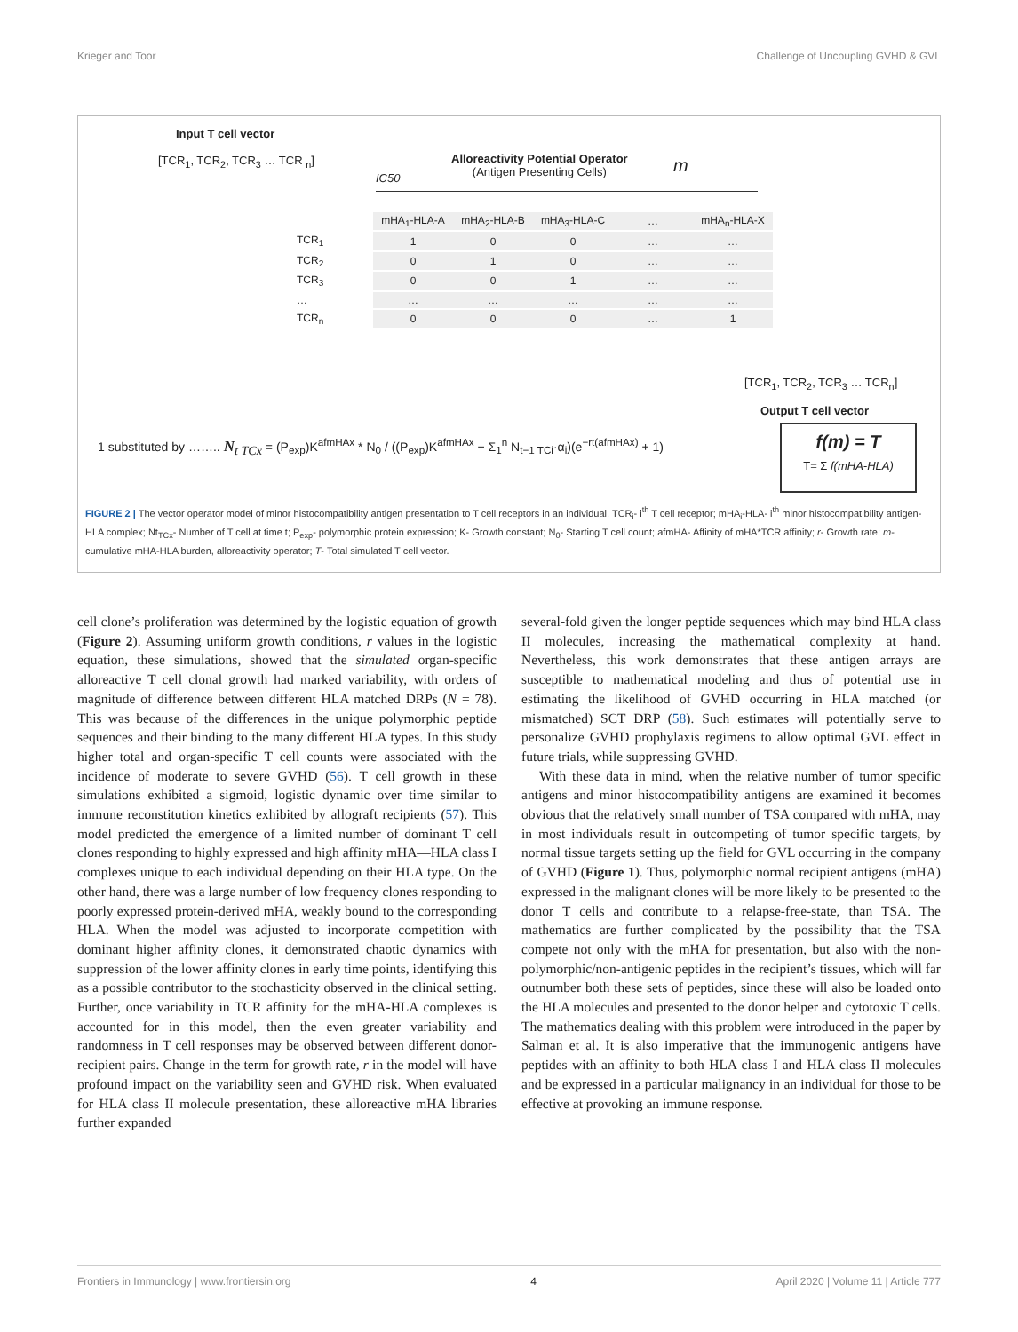Krieger and Toor Challenge of Uncoupling GVHD & GVL
Input T cell vector
[TCR<sub>1</sub>, TCR<sub>2</sub>, TCR<sub>3</sub> … TCR <sub>n</sub>]
Alloreactivity Potential Operator
(Antigen Presenting Cells)
m
IC50
| | mHA<sub>1</sub>-HLA-A | mHA<sub>2</sub>-HLA-B | mHA<sub>3</sub>-HLA-C | … | mHA<sub>n</sub>-HLA-X |
| --- | --- | --- | --- | --- | --- |
| TCR<sub>1</sub> | 1 | 0 | 0 | … | … |
| TCR<sub>2</sub> | 0 | 1 | 0 | … | … |
| TCR<sub>3</sub> | 0 | 0 | 1 | … | … |
| … | … | … | … | … | … |
| TCR<sub>n</sub> | 0 | 0 | 0 | … | 1 |
[TCR<sub>1</sub>, TCR<sub>2</sub>, TCR<sub>3</sub> … TCR<sub>n</sub>]
Output T cell vector
1 substituted by …….. N<sub>t TCx</sub> = (P<sub>exp</sub>)K<sup>afmHAx</sup> * N<sub>0</sub> / ((P<sub>exp</sub>)K<sup>afmHAx</sup> − Σ<sub>1</sub><sup>n</sup> N<sub>t−1 TCi</sub>·α<sub>i</sub>)(e<sup>−rt(afmHAx)</sup> + 1)
f(m) = T
T= Σ f(mHA-HLA)
FIGURE 2 | The vector operator model of minor histocompatibility antigen presentation to T cell receptors in an individual. TCR<sub>i</sub>- i<sup>th</sup> T cell receptor; mHA<sub>i</sub>-HLA- i<sup>th</sup> minor histocompatibility antigen-HLA complex; Nt<sub>TCx</sub>- Number of T cell at time t; P<sub>exp</sub>- polymorphic protein expression; K- Growth constant; N<sub>0</sub>- Starting T cell count; afmHA- Affinity of mHA*TCR affinity; r- Growth rate; m- cumulative mHA-HLA burden, alloreactivity operator; T- Total simulated T cell vector.
cell clone’s proliferation was determined by the logistic equation of growth (Figure 2). Assuming uniform growth conditions, r values in the logistic equation, these simulations, showed that the simulated organ-specific alloreactive T cell clonal growth had marked variability, with orders of magnitude of difference between different HLA matched DRPs (N = 78). This was because of the differences in the unique polymorphic peptide sequences and their binding to the many different HLA types. In this study higher total and organ-specific T cell counts were associated with the incidence of moderate to severe GVHD (56). T cell growth in these simulations exhibited a sigmoid, logistic dynamic over time similar to immune reconstitution kinetics exhibited by allograft recipients (57). This model predicted the emergence of a limited number of dominant T cell clones responding to highly expressed and high affinity mHA—HLA class I complexes unique to each individual depending on their HLA type. On the other hand, there was a large number of low frequency clones responding to poorly expressed protein-derived mHA, weakly bound to the corresponding HLA. When the model was adjusted to incorporate competition with dominant higher affinity clones, it demonstrated chaotic dynamics with suppression of the lower affinity clones in early time points, identifying this as a possible contributor to the stochasticity observed in the clinical setting. Further, once variability in TCR affinity for the mHA-HLA complexes is accounted for in this model, then the even greater variability and randomness in T cell responses may be observed between different donor-recipient pairs. Change in the term for growth rate, r in the model will have profound impact on the variability seen and GVHD risk. When evaluated for HLA class II molecule presentation, these alloreactive mHA libraries further expanded
several-fold given the longer peptide sequences which may bind HLA class II molecules, increasing the mathematical complexity at hand. Nevertheless, this work demonstrates that these antigen arrays are susceptible to mathematical modeling and thus of potential use in estimating the likelihood of GVHD occurring in HLA matched (or mismatched) SCT DRP (58). Such estimates will potentially serve to personalize GVHD prophylaxis regimens to allow optimal GVL effect in future trials, while suppressing GVHD.
With these data in mind, when the relative number of tumor specific antigens and minor histocompatibility antigens are examined it becomes obvious that the relatively small number of TSA compared with mHA, may in most individuals result in outcompeting of tumor specific targets, by normal tissue targets setting up the field for GVL occurring in the company of GVHD (Figure 1). Thus, polymorphic normal recipient antigens (mHA) expressed in the malignant clones will be more likely to be presented to the donor T cells and contribute to a relapse-free-state, than TSA. The mathematics are further complicated by the possibility that the TSA compete not only with the mHA for presentation, but also with the non-polymorphic/non-antigenic peptides in the recipient’s tissues, which will far outnumber both these sets of peptides, since these will also be loaded onto the HLA molecules and presented to the donor helper and cytotoxic T cells. The mathematics dealing with this problem were introduced in the paper by Salman et al. It is also imperative that the immunogenic antigens have peptides with an affinity to both HLA class I and HLA class II molecules and be expressed in a particular malignancy in an individual for those to be effective at provoking an immune response.
Frontiers in Immunology | www.frontiersin.org 4 April 2020 | Volume 11 | Article 777